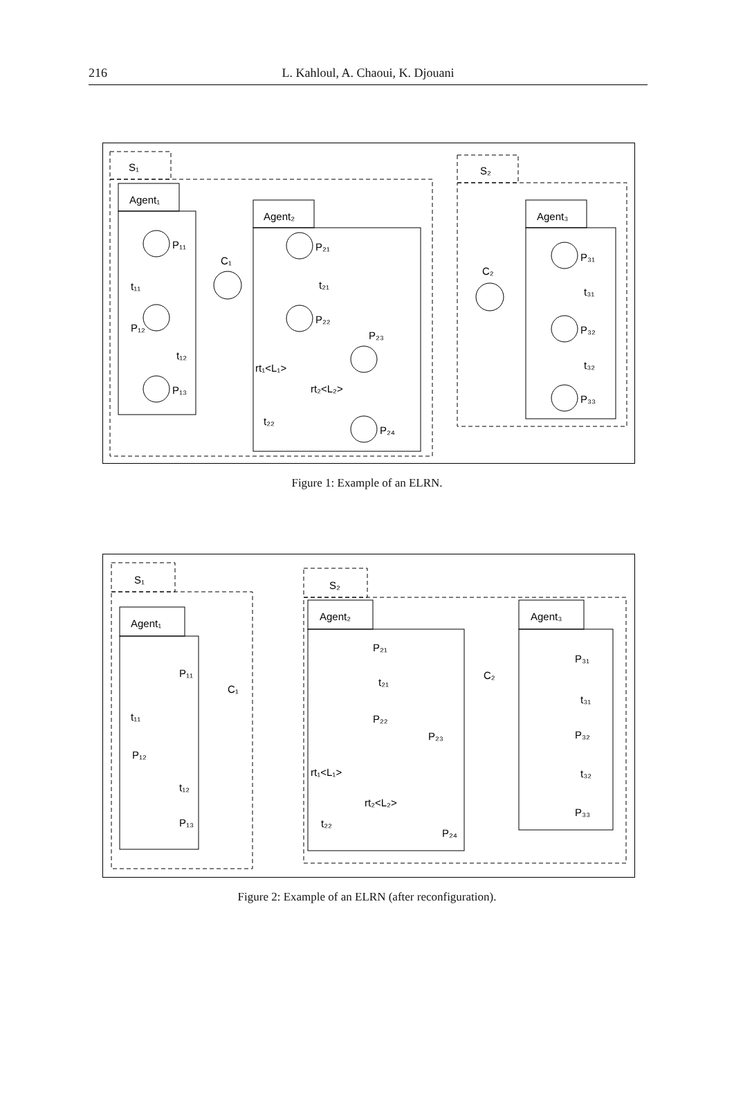216 L. Kahloul, A. Chaoui, K. Djouani
S₁
S₂
Agent₁
Agent₂
Agent₃
P₁₁
P₁₂
P₁₃
C₁
P₂₁
P₂₂
P₂₃
P₂₄
C₂
P₃₁
P₃₂
P₃₃
t₁₁
t₁₂
t₂₁
t₂₂
t₃₁
t₃₂
rt₁<L₁>
rt₂<L₂>
Figure 1: Example of an ELRN.
S₁
S₂
Agent₁
Agent₂
Agent₃
C₁
C₂
P₁₁
P₁₂
P₁₃
P₂₁
P₂₂
P₂₃
P₂₄
P₃₁
P₃₂
P₃₃
t₁₁
t₁₂
t₂₁
t₂₂
t₃₁
t₃₂
rt₁<L₁>
rt₂<L₂>
Figure 2: Example of an ELRN (after reconfiguration).